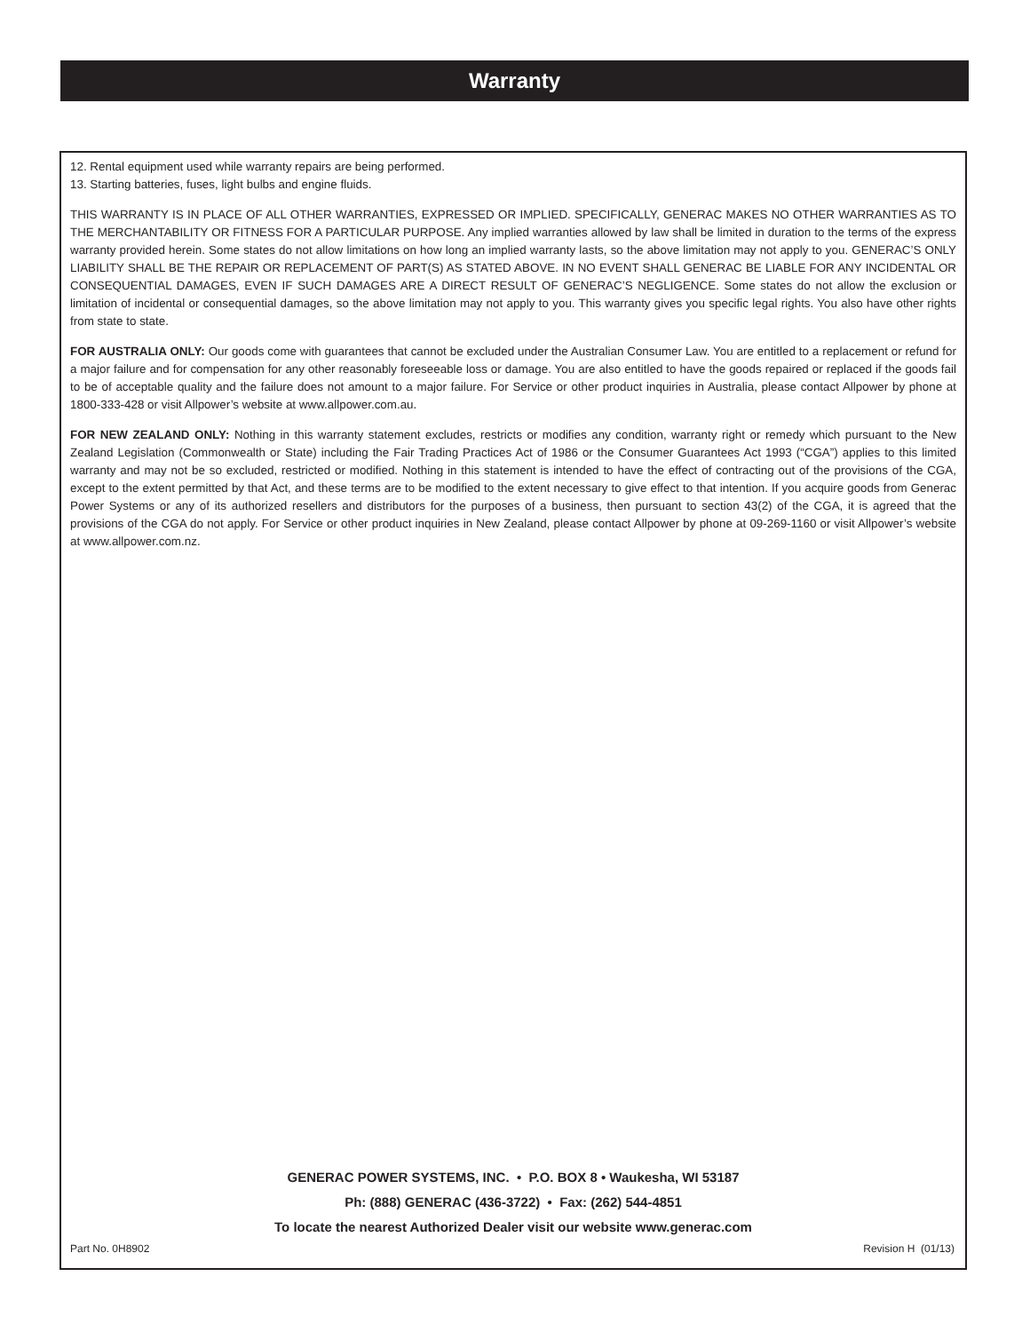Warranty
12. Rental equipment used while warranty repairs are being performed.
13. Starting batteries, fuses, light bulbs and engine fluids.
THIS WARRANTY IS IN PLACE OF ALL OTHER WARRANTIES, EXPRESSED OR IMPLIED. SPECIFICALLY, GENERAC MAKES NO OTHER WARRANTIES AS TO THE MERCHANTABILITY OR FITNESS FOR A PARTICULAR PURPOSE. Any implied warranties allowed by law shall be limited in duration to the terms of the express warranty provided herein. Some states do not allow limitations on how long an implied warranty lasts, so the above limitation may not apply to you. GENERAC’S ONLY LIABILITY SHALL BE THE REPAIR OR REPLACEMENT OF PART(S) AS STATED ABOVE. IN NO EVENT SHALL GENERAC BE LIABLE FOR ANY INCIDENTAL OR CONSEQUENTIAL DAMAGES, EVEN IF SUCH DAMAGES ARE A DIRECT RESULT OF GENERAC’S NEGLIGENCE. Some states do not allow the exclusion or limitation of incidental or consequential damages, so the above limitation may not apply to you. This warranty gives you specific legal rights. You also have other rights from state to state.
FOR AUSTRALIA ONLY: Our goods come with guarantees that cannot be excluded under the Australian Consumer Law. You are entitled to a replacement or refund for a major failure and for compensation for any other reasonably foreseeable loss or damage. You are also entitled to have the goods repaired or replaced if the goods fail to be of acceptable quality and the failure does not amount to a major failure. For Service or other product inquiries in Australia, please contact Allpower by phone at 1800-333-428 or visit Allpower’s website at www.allpower.com.au.
FOR NEW ZEALAND ONLY: Nothing in this warranty statement excludes, restricts or modifies any condition, warranty right or remedy which pursuant to the New Zealand Legislation (Commonwealth or State) including the Fair Trading Practices Act of 1986 or the Consumer Guarantees Act 1993 (“CGA”) applies to this limited warranty and may not be so excluded, restricted or modified. Nothing in this statement is intended to have the effect of contracting out of the provisions of the CGA, except to the extent permitted by that Act, and these terms are to be modified to the extent necessary to give effect to that intention. If you acquire goods from Generac Power Systems or any of its authorized resellers and distributors for the purposes of a business, then pursuant to section 43(2) of the CGA, it is agreed that the provisions of the CGA do not apply. For Service or other product inquiries in New Zealand, please contact Allpower by phone at 09-269-1160 or visit Allpower’s website at www.allpower.com.nz.
GENERAC POWER SYSTEMS, INC. • P.O. BOX 8 • Waukesha, WI 53187
Ph: (888) GENERAC (436-3722) • Fax: (262) 544-4851
To locate the nearest Authorized Dealer visit our website www.generac.com
Part No. 0H8902 Revision H (01/13)